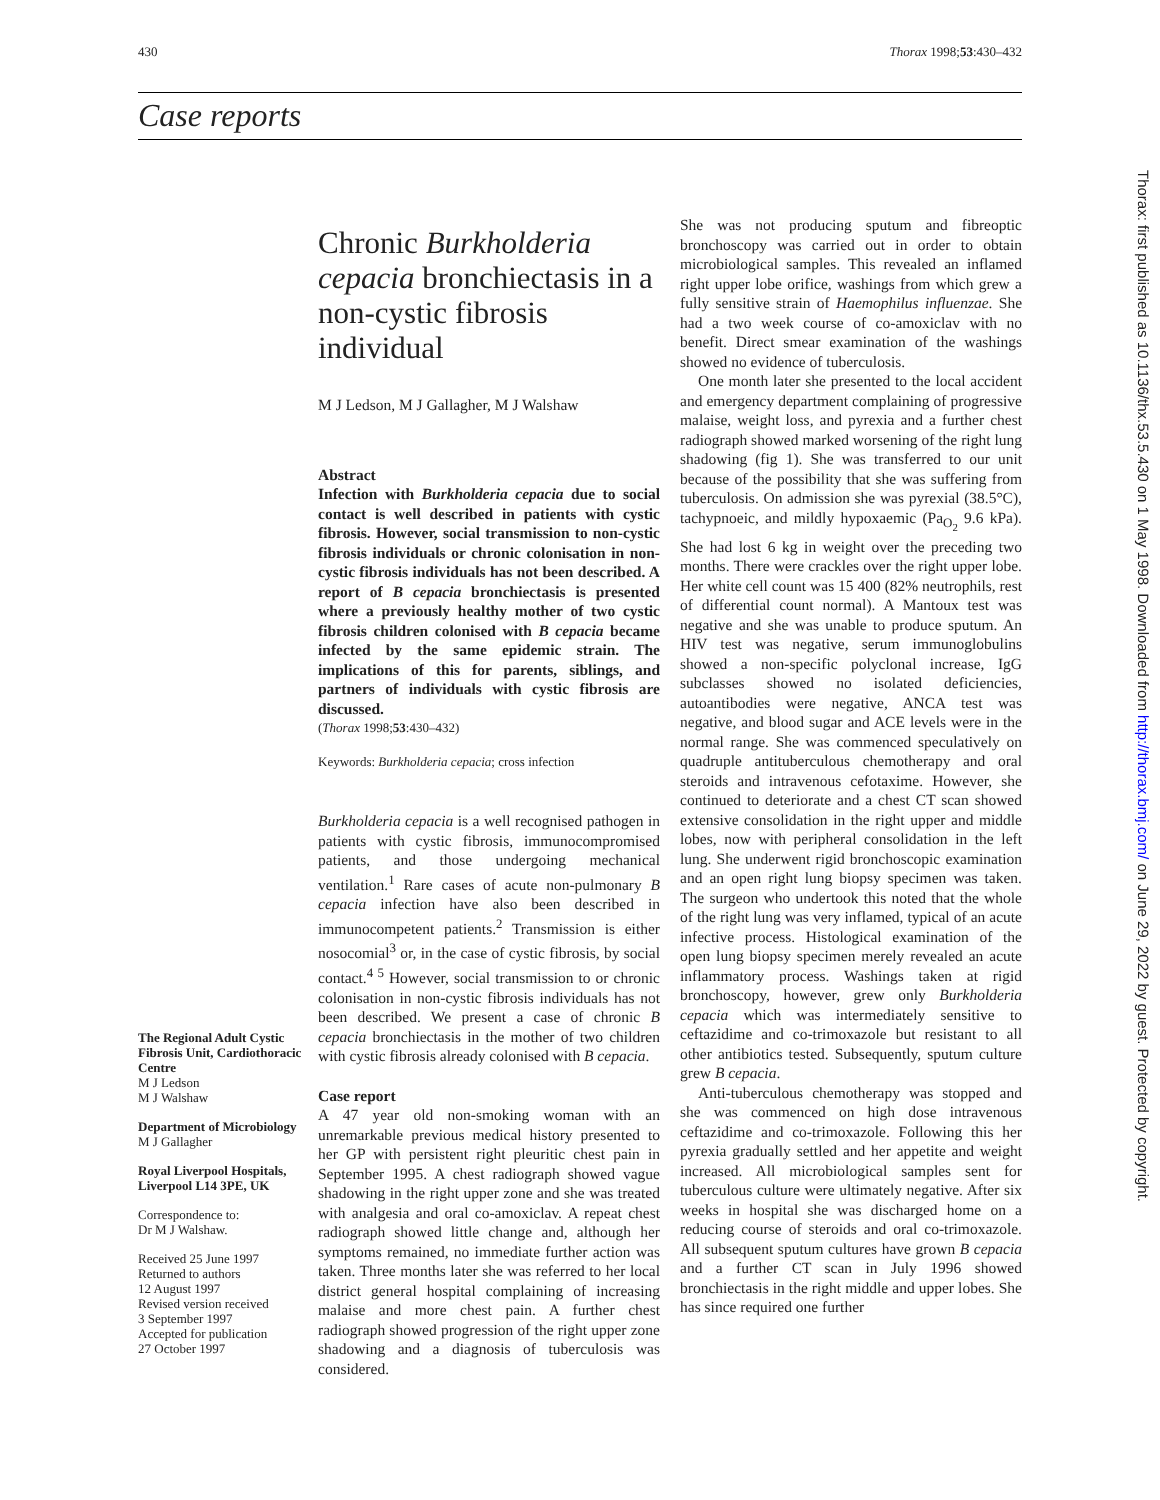430 Thorax 1998;53:430–432
Case reports
Thorax: first published as 10.1136/thx.53.5.430 on 1 May 1998. Downloaded from http://thorax.bmj.com/ on June 29, 2022 by guest. Protected by copyright.
The Regional Adult Cystic Fibrosis Unit, Cardiothoracic Centre
M J Ledson
M J Walshaw
Department of Microbiology
M J Gallagher
Royal Liverpool Hospitals, Liverpool L14 3PE, UK
Correspondence to:
Dr M J Walshaw.
Received 25 June 1997
Returned to authors
12 August 1997
Revised version received
3 September 1997
Accepted for publication
27 October 1997
Chronic Burkholderia cepacia bronchiectasis in a non-cystic fibrosis individual
M J Ledson, M J Gallagher, M J Walshaw
Abstract
Infection with Burkholderia cepacia due to social contact is well described in patients with cystic fibrosis. However, social transmission to non-cystic fibrosis individuals or chronic colonisation in non-cystic fibrosis individuals has not been described. A report of B cepacia bronchiectasis is presented where a previously healthy mother of two cystic fibrosis children colonised with B cepacia became infected by the same epidemic strain. The implications of this for parents, siblings, and partners of individuals with cystic fibrosis are discussed.
(Thorax 1998;53:430–432)
Keywords: Burkholderia cepacia; cross infection
Burkholderia cepacia is a well recognised pathogen in patients with cystic fibrosis, immunocompromised patients, and those undergoing mechanical ventilation.<sup>1</sup> Rare cases of acute non-pulmonary B cepacia infection have also been described in immunocompetent patients.<sup>2</sup> Transmission is either nosocomial<sup>3</sup> or, in the case of cystic fibrosis, by social contact.<sup>4 5</sup> However, social transmission to or chronic colonisation in non-cystic fibrosis individuals has not been described. We present a case of chronic B cepacia bronchiectasis in the mother of two children with cystic fibrosis already colonised with B cepacia.
Case report
A 47 year old non-smoking woman with an unremarkable previous medical history presented to her GP with persistent right pleuritic chest pain in September 1995. A chest radiograph showed vague shadowing in the right upper zone and she was treated with analgesia and oral co-amoxiclav. A repeat chest radiograph showed little change and, although her symptoms remained, no immediate further action was taken. Three months later she was referred to her local district general hospital complaining of increasing malaise and more chest pain. A further chest radiograph showed progression of the right upper zone shadowing and a diagnosis of tuberculosis was considered.
She was not producing sputum and fibreoptic bronchoscopy was carried out in order to obtain microbiological samples. This revealed an inflamed right upper lobe orifice, washings from which grew a fully sensitive strain of Haemophilus influenzae. She had a two week course of co-amoxiclav with no benefit. Direct smear examination of the washings showed no evidence of tuberculosis.
One month later she presented to the local accident and emergency department complaining of progressive malaise, weight loss, and pyrexia and a further chest radiograph showed marked worsening of the right lung shadowing (fig 1). She was transferred to our unit because of the possibility that she was suffering from tuberculosis. On admission she was pyrexial (38.5°C), tachypnoeic, and mildly hypoxaemic (Pa<sub>O<sub>2</sub></sub> 9.6 kPa). She had lost 6 kg in weight over the preceding two months. There were crackles over the right upper lobe. Her white cell count was 15 400 (82% neutrophils, rest of differential count normal). A Mantoux test was negative and she was unable to produce sputum. An HIV test was negative, serum immunoglobulins showed a non-specific polyclonal increase, IgG subclasses showed no isolated deficiencies, autoantibodies were negative, ANCA test was negative, and blood sugar and ACE levels were in the normal range. She was commenced speculatively on quadruple antituberculous chemotherapy and oral steroids and intravenous cefotaxime. However, she continued to deteriorate and a chest CT scan showed extensive consolidation in the right upper and middle lobes, now with peripheral consolidation in the left lung. She underwent rigid bronchoscopic examination and an open right lung biopsy specimen was taken. The surgeon who undertook this noted that the whole of the right lung was very inflamed, typical of an acute infective process. Histological examination of the open lung biopsy specimen merely revealed an acute inflammatory process. Washings taken at rigid bronchoscopy, however, grew only Burkholderia cepacia which was intermediately sensitive to ceftazidime and co-trimoxazole but resistant to all other antibiotics tested. Subsequently, sputum culture grew B cepacia.
Anti-tuberculous chemotherapy was stopped and she was commenced on high dose intravenous ceftazidime and co-trimoxazole. Following this her pyrexia gradually settled and her appetite and weight increased. All microbiological samples sent for tuberculous culture were ultimately negative. After six weeks in hospital she was discharged home on a reducing course of steroids and oral co-trimoxazole. All subsequent sputum cultures have grown B cepacia and a further CT scan in July 1996 showed bronchiectasis in the right middle and upper lobes. She has since required one further